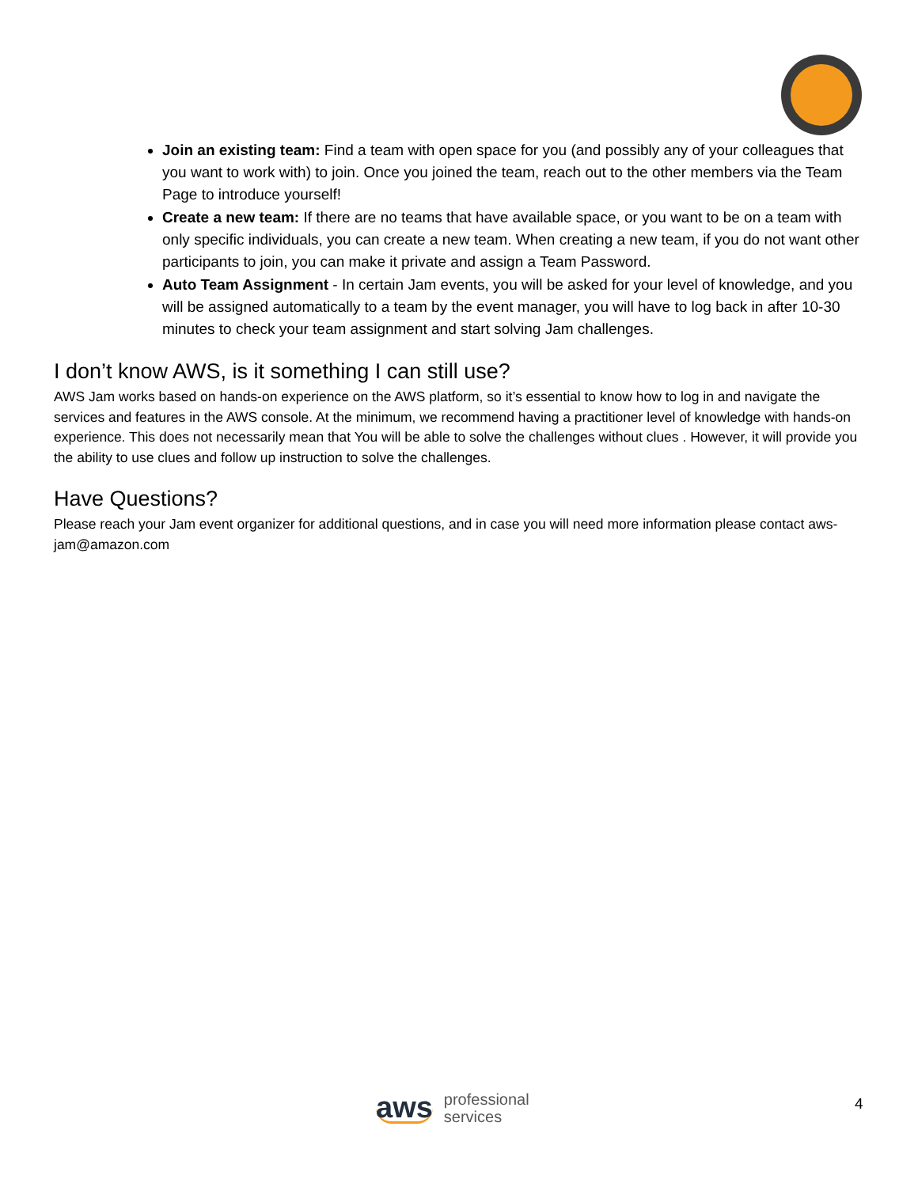Join an existing team: Find a team with open space for you (and possibly any of your colleagues that you want to work with) to join. Once you joined the team, reach out to the other members via the Team Page to introduce yourself!
Create a new team: If there are no teams that have available space, or you want to be on a team with only specific individuals, you can create a new team. When creating a new team, if you do not want other participants to join, you can make it private and assign a Team Password.
Auto Team Assignment - In certain Jam events, you will be asked for your level of knowledge, and you will be assigned automatically to a team by the event manager, you will have to log back in after 10-30 minutes to check your team assignment and start solving Jam challenges.
I don’t know AWS, is it something I can still use?
AWS Jam works based on hands-on experience on the AWS platform, so it’s essential to know how to log in and navigate the services and features in the AWS console. At the minimum, we recommend having a practitioner level of knowledge with hands-on experience. This does not necessarily mean that You will be able to solve the challenges without clues . However, it will provide you the ability to use clues and follow up instruction to solve the challenges.
Have Questions?
Please reach your Jam event organizer for additional questions, and in case you will need more information please contact aws-jam@amazon.com
aws professional
services
4